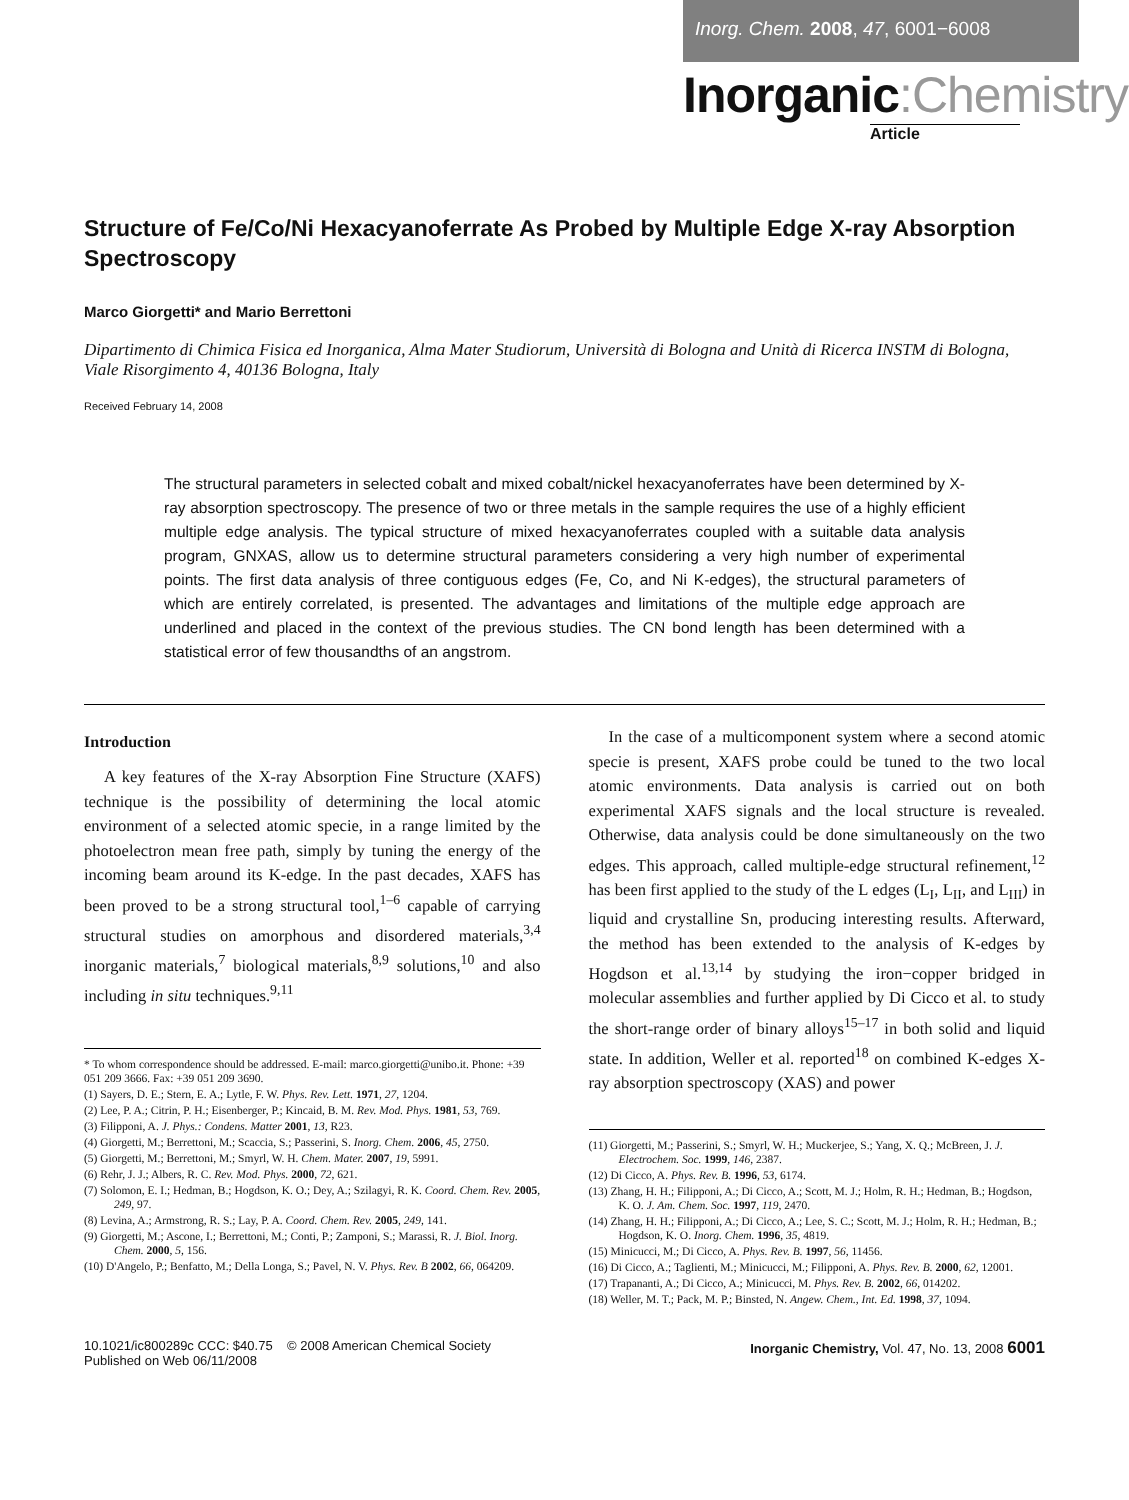Inorg. Chem. 2008, 47, 6001−6008
Inorganic:Chemistry
Article
Structure of Fe/Co/Ni Hexacyanoferrate As Probed by Multiple Edge X-ray Absorption Spectroscopy
Marco Giorgetti* and Mario Berrettoni
Dipartimento di Chimica Fisica ed Inorganica, Alma Mater Studiorum, Università di Bologna and Unità di Ricerca INSTM di Bologna, Viale Risorgimento 4, 40136 Bologna, Italy
Received February 14, 2008
The structural parameters in selected cobalt and mixed cobalt/nickel hexacyanoferrates have been determined by X-ray absorption spectroscopy. The presence of two or three metals in the sample requires the use of a highly efficient multiple edge analysis. The typical structure of mixed hexacyanoferrates coupled with a suitable data analysis program, GNXAS, allow us to determine structural parameters considering a very high number of experimental points. The first data analysis of three contiguous edges (Fe, Co, and Ni K-edges), the structural parameters of which are entirely correlated, is presented. The advantages and limitations of the multiple edge approach are underlined and placed in the context of the previous studies. The CN bond length has been determined with a statistical error of few thousandths of an angstrom.
Introduction
A key features of the X-ray Absorption Fine Structure (XAFS) technique is the possibility of determining the local atomic environment of a selected atomic specie, in a range limited by the photoelectron mean free path, simply by tuning the energy of the incoming beam around its K-edge. In the past decades, XAFS has been proved to be a strong structural tool,<sup>1–6</sup> capable of carrying structural studies on amorphous and disordered materials,<sup>3,4</sup> inorganic materials,<sup>7</sup> biological materials,<sup>8,9</sup> solutions,<sup>10</sup> and also including in situ techniques.<sup>9,11</sup>
* To whom correspondence should be addressed. E-mail: marco.giorgetti@unibo.it. Phone: +39 051 209 3666. Fax: +39 051 209 3690.
(1) Sayers, D. E.; Stern, E. A.; Lytle, F. W. Phys. Rev. Lett. 1971, 27, 1204.
(2) Lee, P. A.; Citrin, P. H.; Eisenberger, P.; Kincaid, B. M. Rev. Mod. Phys. 1981, 53, 769.
(3) Filipponi, A. J. Phys.: Condens. Matter 2001, 13, R23.
(4) Giorgetti, M.; Berrettoni, M.; Scaccia, S.; Passerini, S. Inorg. Chem. 2006, 45, 2750.
(5) Giorgetti, M.; Berrettoni, M.; Smyrl, W. H. Chem. Mater. 2007, 19, 5991.
(6) Rehr, J. J.; Albers, R. C. Rev. Mod. Phys. 2000, 72, 621.
(7) Solomon, E. I.; Hedman, B.; Hogdson, K. O.; Dey, A.; Szilagyi, R. K. Coord. Chem. Rev. 2005, 249, 97.
(8) Levina, A.; Armstrong, R. S.; Lay, P. A. Coord. Chem. Rev. 2005, 249, 141.
(9) Giorgetti, M.; Ascone, I.; Berrettoni, M.; Conti, P.; Zamponi, S.; Marassi, R. J. Biol. Inorg. Chem. 2000, 5, 156.
(10) D'Angelo, P.; Benfatto, M.; Della Longa, S.; Pavel, N. V. Phys. Rev. B 2002, 66, 064209.
In the case of a multicomponent system where a second atomic specie is present, XAFS probe could be tuned to the two local atomic environments. Data analysis is carried out on both experimental XAFS signals and the local structure is revealed. Otherwise, data analysis could be done simultaneously on the two edges. This approach, called multiple-edge structural refinement,<sup>12</sup> has been first applied to the study of the L edges (L<sub>I</sub>, L<sub>II</sub>, and L<sub>III</sub>) in liquid and crystalline Sn, producing interesting results. Afterward, the method has been extended to the analysis of K-edges by Hogdson et al.<sup>13,14</sup> by studying the iron−copper bridged in molecular assemblies and further applied by Di Cicco et al. to study the short-range order of binary alloys<sup>15–17</sup> in both solid and liquid state. In addition, Weller et al. reported<sup>18</sup> on combined K-edges X-ray absorption spectroscopy (XAS) and power
(11) Giorgetti, M.; Passerini, S.; Smyrl, W. H.; Muckerjee, S.; Yang, X. Q.; McBreen, J. J. Electrochem. Soc. 1999, 146, 2387.
(12) Di Cicco, A. Phys. Rev. B. 1996, 53, 6174.
(13) Zhang, H. H.; Filipponi, A.; Di Cicco, A.; Scott, M. J.; Holm, R. H.; Hedman, B.; Hogdson, K. O. J. Am. Chem. Soc. 1997, 119, 2470.
(14) Zhang, H. H.; Filipponi, A.; Di Cicco, A.; Lee, S. C.; Scott, M. J.; Holm, R. H.; Hedman, B.; Hogdson, K. O. Inorg. Chem. 1996, 35, 4819.
(15) Minicucci, M.; Di Cicco, A. Phys. Rev. B. 1997, 56, 11456.
(16) Di Cicco, A.; Taglienti, M.; Minicucci, M.; Filipponi, A. Phys. Rev. B. 2000, 62, 12001.
(17) Trapananti, A.; Di Cicco, A.; Minicucci, M. Phys. Rev. B. 2002, 66, 014202.
(18) Weller, M. T.; Pack, M. P.; Binsted, N. Angew. Chem., Int. Ed. 1998, 37, 1094.
10.1021/ic800289c CCC: $40.75 © 2008 American Chemical Society
Published on Web 06/11/2008
Inorganic Chemistry, Vol. 47, No. 13, 2008 6001